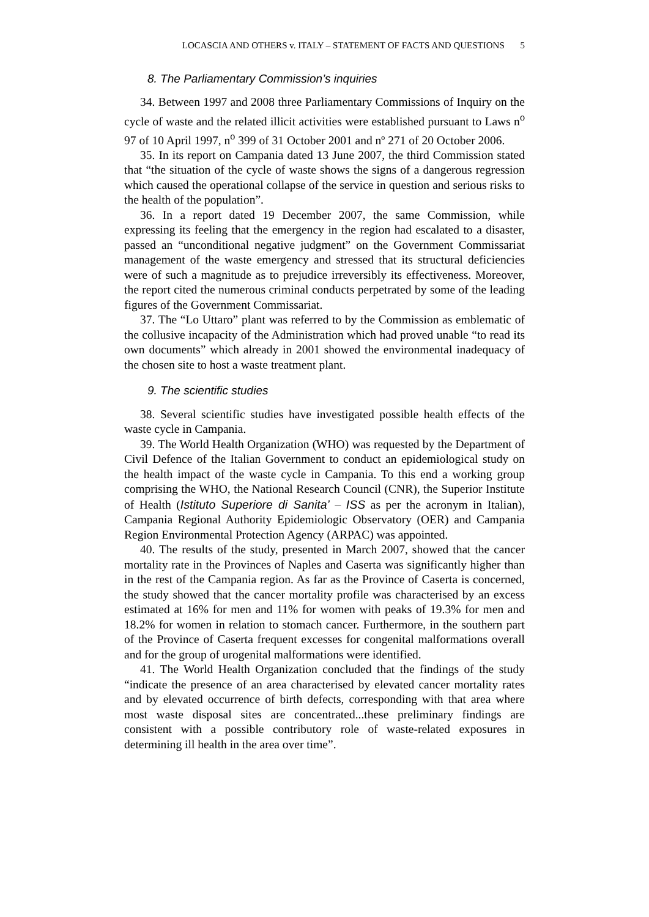LOCASCIA AND OTHERS v. ITALY – STATEMENT OF FACTS AND QUESTIONS 5
8. The Parliamentary Commission’s inquiries
34. Between 1997 and 2008 three Parliamentary Commissions of Inquiry on the cycle of waste and the related illicit activities were established pursuant to Laws n<sup>o</sup> 97 of 10 April 1997, n<sup>o</sup> 399 of 31 October 2001 and nº 271 of 20 October 2006.
35. In its report on Campania dated 13 June 2007, the third Commission stated that “the situation of the cycle of waste shows the signs of a dangerous regression which caused the operational collapse of the service in question and serious risks to the health of the population”.
36. In a report dated 19 December 2007, the same Commission, while expressing its feeling that the emergency in the region had escalated to a disaster, passed an “unconditional negative judgment” on the Government Commissariat management of the waste emergency and stressed that its structural deficiencies were of such a magnitude as to prejudice irreversibly its effectiveness. Moreover, the report cited the numerous criminal conducts perpetrated by some of the leading figures of the Government Commissariat.
37. The “Lo Uttaro” plant was referred to by the Commission as emblematic of the collusive incapacity of the Administration which had proved unable “to read its own documents” which already in 2001 showed the environmental inadequacy of the chosen site to host a waste treatment plant.
9. The scientific studies
38. Several scientific studies have investigated possible health effects of the waste cycle in Campania.
39. The World Health Organization (WHO) was requested by the Department of Civil Defence of the Italian Government to conduct an epidemiological study on the health impact of the waste cycle in Campania. To this end a working group comprising the WHO, the National Research Council (CNR), the Superior Institute of Health (Istituto Superiore di Sanita’ – ISS as per the acronym in Italian), Campania Regional Authority Epidemiologic Observatory (OER) and Campania Region Environmental Protection Agency (ARPAC) was appointed.
40. The results of the study, presented in March 2007, showed that the cancer mortality rate in the Provinces of Naples and Caserta was significantly higher than in the rest of the Campania region. As far as the Province of Caserta is concerned, the study showed that the cancer mortality profile was characterised by an excess estimated at 16% for men and 11% for women with peaks of 19.3% for men and 18.2% for women in relation to stomach cancer. Furthermore, in the southern part of the Province of Caserta frequent excesses for congenital malformations overall and for the group of urogenital malformations were identified.
41. The World Health Organization concluded that the findings of the study “indicate the presence of an area characterised by elevated cancer mortality rates and by elevated occurrence of birth defects, corresponding with that area where most waste disposal sites are concentrated...these preliminary findings are consistent with a possible contributory role of waste-related exposures in determining ill health in the area over time”.